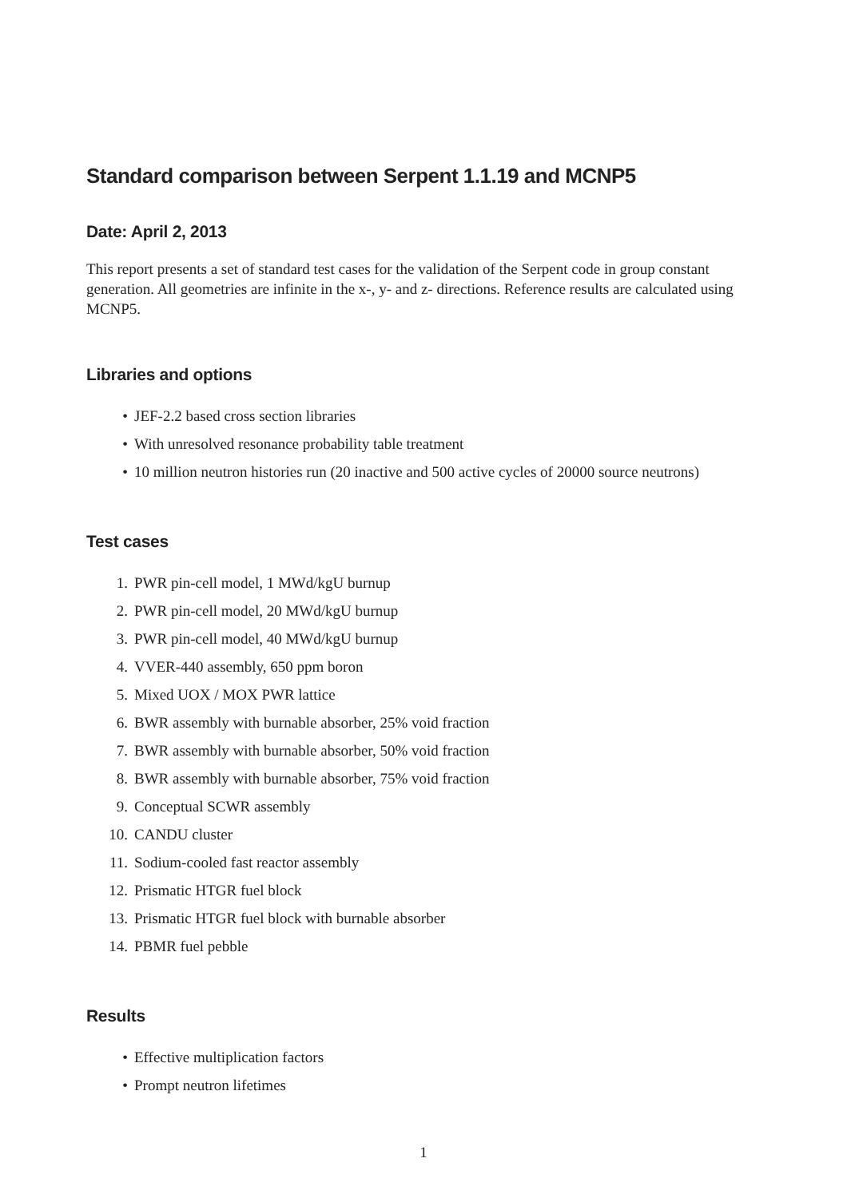Standard comparison between Serpent 1.1.19 and MCNP5
Date: April 2, 2013
This report presents a set of standard test cases for the validation of the Serpent code in group constant generation. All geometries are infinite in the x-, y- and z- directions. Reference results are calculated using MCNP5.
Libraries and options
• JEF-2.2 based cross section libraries
• With unresolved resonance probability table treatment
• 10 million neutron histories run (20 inactive and 500 active cycles of 20000 source neutrons)
Test cases
1. PWR pin-cell model, 1 MWd/kgU burnup
2. PWR pin-cell model, 20 MWd/kgU burnup
3. PWR pin-cell model, 40 MWd/kgU burnup
4. VVER-440 assembly, 650 ppm boron
5. Mixed UOX / MOX PWR lattice
6. BWR assembly with burnable absorber, 25% void fraction
7. BWR assembly with burnable absorber, 50% void fraction
8. BWR assembly with burnable absorber, 75% void fraction
9. Conceptual SCWR assembly
10. CANDU cluster
11. Sodium-cooled fast reactor assembly
12. Prismatic HTGR fuel block
13. Prismatic HTGR fuel block with burnable absorber
14. PBMR fuel pebble
Results
• Effective multiplication factors
• Prompt neutron lifetimes
1